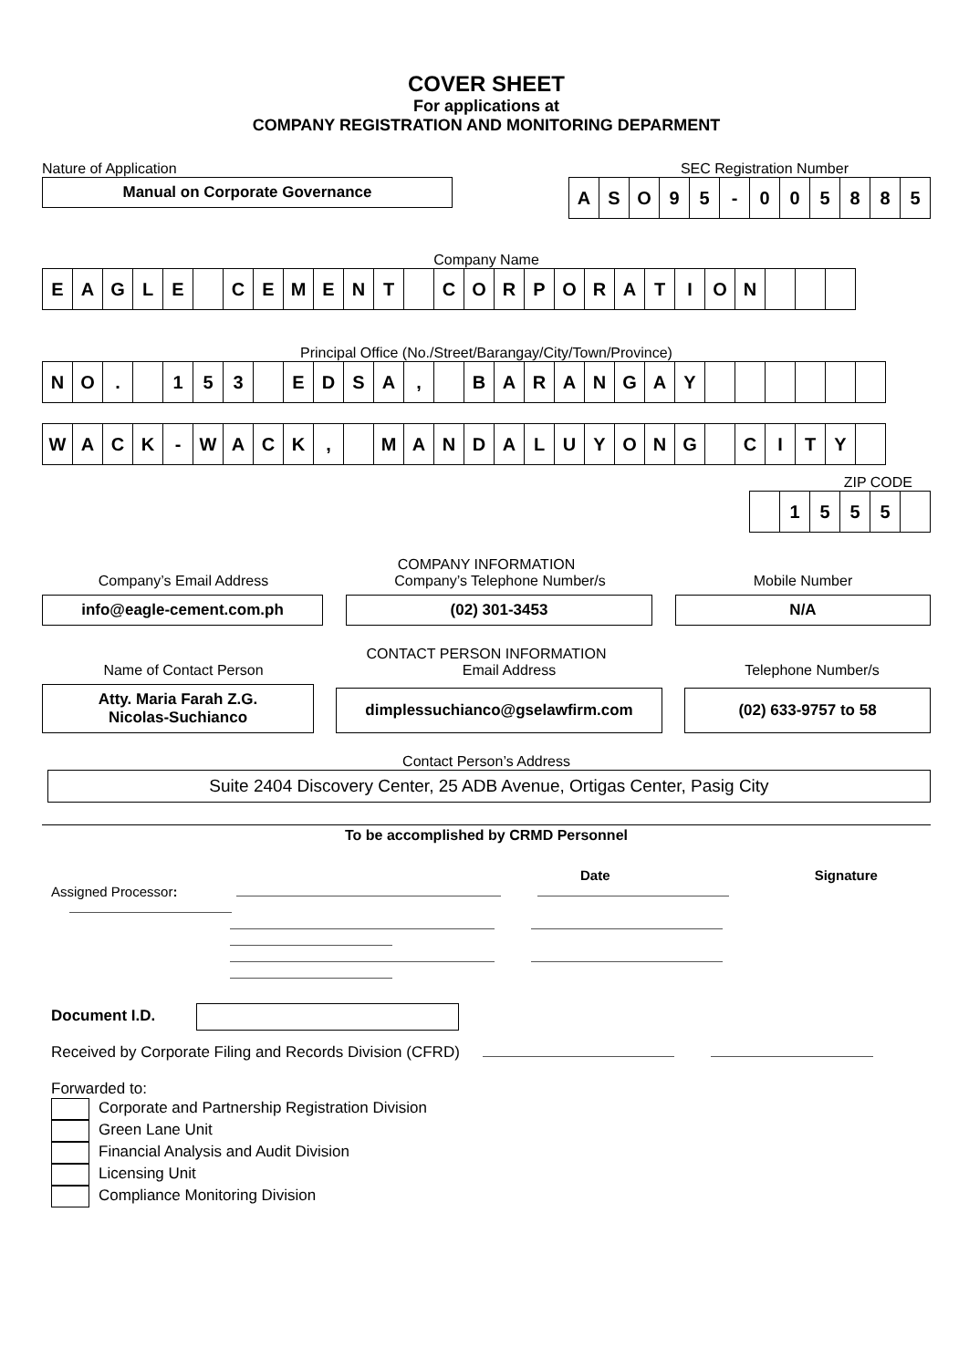COVER SHEET
For applications at
COMPANY REGISTRATION AND MONITORING DEPARMENT
Nature of Application SEC Registration Number
Manual on Corporate Governance
| A | S | O | 9 | 5 | - | 0 | 0 | 5 | 8 | 8 | 5 |
Company Name
| E | A | G | L | E | | C | E | M | E | N | T | | C | O | R | P | O | R | A | T | I | O | N | | | |
Principal Office (No./Street/Barangay/City/Town/Province)
| N | O | . | | 1 | 5 | 3 | | E | D | S | A | , | | B | A | R | A | N | G | A | Y | | | | | | |
| W | A | C | K | - | W | A | C | K | , | | M | A | N | D | A | L | U | Y | O | N | G | | C | I | T | Y | |
ZIP CODE
| | 1 | 5 | 5 | 5 | |
COMPANY INFORMATION
Company’s Email Address Company’s Telephone Number/s Mobile Number
info@eagle-cement.com.ph
(02) 301-3453
N/A
CONTACT PERSON INFORMATION
Name of Contact Person Email Address Telephone Number/s
Atty. Maria Farah Z.G.
Nicolas-Suchianco
dimplessuchianco@gselawfirm.com
(02) 633-9757 to 58
Contact Person’s Address
Suite 2404 Discovery Center, 25 ADB Avenue, Ortigas Center, Pasig City
To be accomplished by CRMD Personnel
Date Signature
Assigned Processor:
Document I.D.
Received by Corporate Filing and Records Division (CFRD)
Forwarded to:
Corporate and Partnership Registration Division
Green Lane Unit
Financial Analysis and Audit Division
Licensing Unit
Compliance Monitoring Division